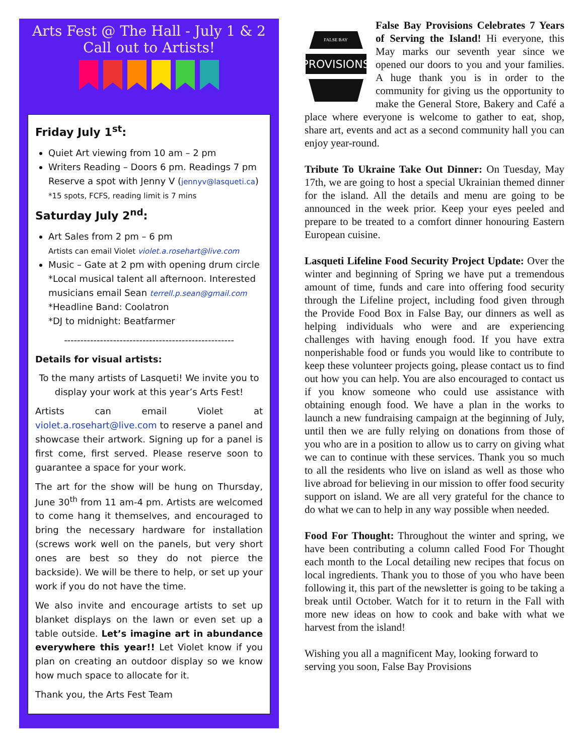Arts Fest @ The Hall - July 1 & 2
Call out to Artists!
Friday July 1<sup>st</sup>:
Quiet Art viewing from 10 am – 2 pm
Writers Reading – Doors 6 pm. Readings 7 pm
Reserve a spot with Jenny V (jennyv@lasqueti.ca)
*15 spots, FCFS, reading limit is 7 mins
Saturday July 2<sup>nd</sup>:
Art Sales from 2 pm – 6 pm
Artists can email Violet violet.a.rosehart@live.com
Music – Gate at 2 pm with opening drum circle
*Local musical talent all afternoon. Interested musicians email Sean terrell.p.sean@gmail.com
*Headline Band: Coolatron
*DJ to midnight: Beatfarmer
----------------------------------------------------
Details for visual artists:
To the many artists of Lasqueti! We invite you to display your work at this year’s Arts Fest!
Artists can email Violet at violet.a.rosehart@live.com to reserve a panel and showcase their artwork. Signing up for a panel is first come, first served. Please reserve soon to guarantee a space for your work.
The art for the show will be hung on Thursday, June 30<sup>th</sup> from 11 am-4 pm. Artists are welcomed to come hang it themselves, and encouraged to bring the necessary hardware for installation (screws work well on the panels, but very short ones are best so they do not pierce the backside). We will be there to help, or set up your work if you do not have the time.
We also invite and encourage artists to set up blanket displays on the lawn or even set up a table outside. Let’s imagine art in abundance everywhere this year!! Let Violet know if you plan on creating an outdoor display so we know how much space to allocate for it.
Thank you, the Arts Fest Team
PROVISIONS
FALSE BAY
False Bay Provisions Celebrates 7 Years of Serving the Island! Hi everyone, this May marks our seventh year since we opened our doors to you and your families. A huge thank you is in order to the community for giving us the opportunity to make the General Store, Bakery and Café a place where everyone is welcome to gather to eat, shop, share art, events and act as a second community hall you can enjoy year-round.
Tribute To Ukraine Take Out Dinner: On Tuesday, May 17th, we are going to host a special Ukrainian themed dinner for the island. All the details and menu are going to be announced in the week prior. Keep your eyes peeled and prepare to be treated to a comfort dinner honouring Eastern European cuisine.
Lasqueti Lifeline Food Security Project Update: Over the winter and beginning of Spring we have put a tremendous amount of time, funds and care into offering food security through the Lifeline project, including food given through the Provide Food Box in False Bay, our dinners as well as helping individuals who were and are experiencing challenges with having enough food. If you have extra nonperishable food or funds you would like to contribute to keep these volunteer projects going, please contact us to find out how you can help. You are also encouraged to contact us if you know someone who could use assistance with obtaining enough food. We have a plan in the works to launch a new fundraising campaign at the beginning of July, until then we are fully relying on donations from those of you who are in a position to allow us to carry on giving what we can to continue with these services. Thank you so much to all the residents who live on island as well as those who live abroad for believing in our mission to offer food security support on island. We are all very grateful for the chance to do what we can to help in any way possible when needed.
Food For Thought: Throughout the winter and spring, we have been contributing a column called Food For Thought each month to the Local detailing new recipes that focus on local ingredients. Thank you to those of you who have been following it, this part of the newsletter is going to be taking a break until October. Watch for it to return in the Fall with more new ideas on how to cook and bake with what we harvest from the island!
Wishing you all a magnificent May, looking forward to serving you soon, False Bay Provisions